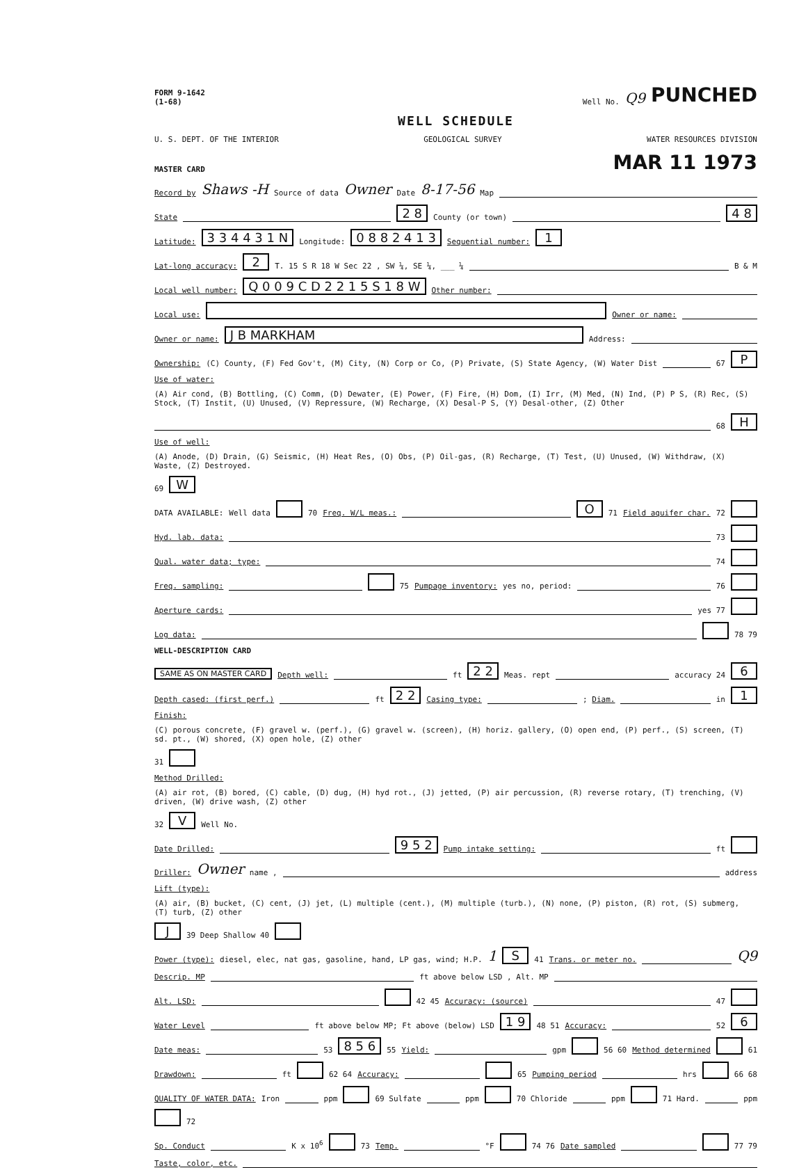FORM 9-1642
(1-68) Well No. Q9 PUNCHED
WELL SCHEDULE
U. S. DEPT. OF THE INTERIOR GEOLOGICAL SURVEY WATER RESOURCES DIVISION
MASTER CARD MAR 11 1973
Record by Shaws -H Source of data Owner Date 8-17-56 Map
State 2 8 County (or town) 4 8
Latitude: 3 3 4 4 3 1 N Longitude: 0 8 8 2 4 1 3 Sequential number: 1
Lat-long accuracy: 2 T. 15 S R 18 W Sec 22 , SW ¼, SE ¼, ___ ¼ B & M
Local well number: Q 0 0 9 C D 2 2 1 5 S 1 8 W Other number:
Local use: Owner or name:
Owner or name: J B MARKHAM Address:
Ownership: (C) County, (F) Fed Gov't, (M) City, (N) Corp or Co, (P) Private, (S) State Agency, (W) Water Dist 67 P
Use of water: (A) Air cond, (B) Bottling, (C) Comm, (D) Dewater, (E) Power, (F) Fire, (H) Dom, (I) Irr, (M) Med, (N) Ind, (P) P S, (R) Rec, (S) Stock, (T) Instit, (U) Unused, (V) Repressure, (W) Recharge, (X) Desal-P S, (Y) Desal-other, (Z) Other 68 H
Use of well: (A) Anode, (D) Drain, (G) Seismic, (H) Heat Res, (O) Obs, (P) Oil-gas, (R) Recharge, (T) Test, (U) Unused, (W) Withdraw, (X) Waste, (Z) Destroyed. 69 W
DATA AVAILABLE: Well data 70 Freq. W/L meas.: O 71 Field aquifer char. 72
Hyd. lab. data: 73
Qual. water data; type: 74
Freq. sampling: 75 Pumpage inventory: yes no, period: 76
Aperture cards: yes 77
Log data: 78 79
WELL-DESCRIPTION CARD
SAME AS ON MASTER CARD Depth well: ft 2 2 Meas. rept accuracy 24 6
Depth cased: (first perf.) ft 2 2 Casing type: ; Diam. in 1
Finish: (C) porous concrete, (F) gravel w. (perf.), (G) gravel w. (screen), (H) horiz. gallery, (O) open end, (P) perf., (S) screen, (T) sd. pt., (W) shored, (X) open hole, (Z) other 31
Method Drilled: (A) air rot, (B) bored, (C) cable, (D) dug, (H) hyd rot., (J) jetted, (P) air percussion, (R) reverse rotary, (T) trenching, (V) driven, (W) drive wash, (Z) other 32 V Well No.
Date Drilled: 9 5 2 Pump intake setting: ft
Driller: Owner name , address
Lift (type): (A) air, (B) bucket, (C) cent, (J) jet, (L) multiple (cent.), (M) multiple (turb.), (N) none, (P) piston, (R) rot, (S) submerg, (T) turb, (Z) other J 39 Deep Shallow 40
Power (type): diesel, elec, nat gas, gasoline, hand, LP gas, wind; H.P. 1 S 41 Trans. or meter no. Q9
Descrip. MP ft above below LSD , Alt. MP
Alt. LSD: 42 45 Accuracy: (source) 47
Water Level ft above below MP; Ft above (below) LSD 1 9 48 51 Accuracy: 52 6
Date meas: 53 8 5 6 55 Yield: gpm 56 60 Method determined 61
Drawdown: ft 62 64 Accuracy: 65 Pumping period hrs 66 68
QUALITY OF WATER DATA: Iron ppm 69 Sulfate ppm 70 Chloride ppm 71 Hard. ppm 72
Sp. Conduct K x 10<sup>6</sup> 73 Temp. °F 74 76 Date sampled 77 79
Taste, color, etc.